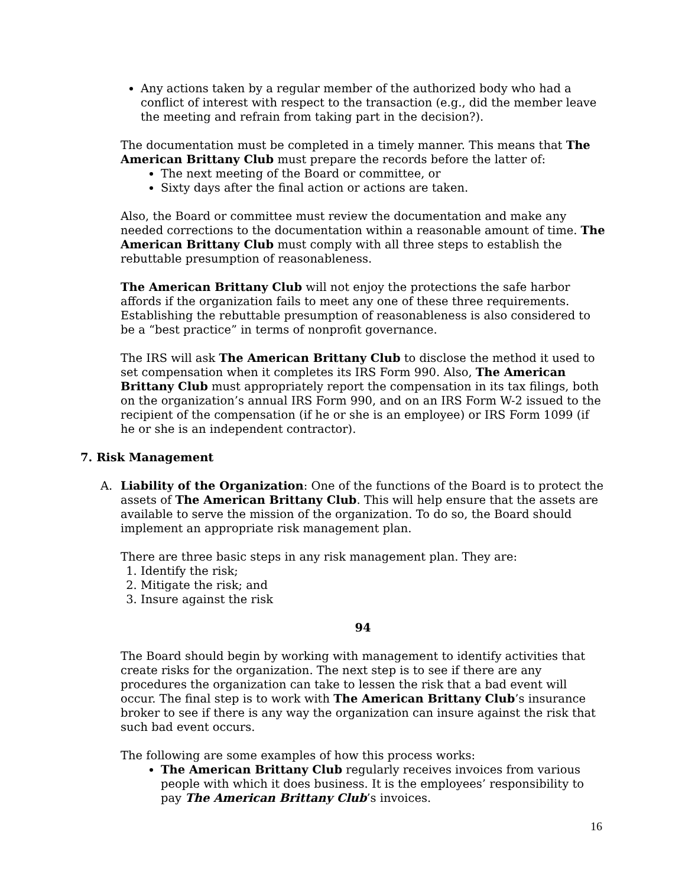Any actions taken by a regular member of the authorized body who had a conflict of interest with respect to the transaction (e.g., did the member leave the meeting and refrain from taking part in the decision?).
The documentation must be completed in a timely manner. This means that The American Brittany Club must prepare the records before the latter of:
The next meeting of the Board or committee, or
Sixty days after the final action or actions are taken.
Also, the Board or committee must review the documentation and make any needed corrections to the documentation within a reasonable amount of time. The American Brittany Club must comply with all three steps to establish the rebuttable presumption of reasonableness.
The American Brittany Club will not enjoy the protections the safe harbor affords if the organization fails to meet any one of these three requirements. Establishing the rebuttable presumption of reasonableness is also considered to be a “best practice” in terms of nonprofit governance.
The IRS will ask The American Brittany Club to disclose the method it used to set compensation when it completes its IRS Form 990. Also, The American Brittany Club must appropriately report the compensation in its tax filings, both on the organization’s annual IRS Form 990, and on an IRS Form W-2 issued to the recipient of the compensation (if he or she is an employee) or IRS Form 1099 (if he or she is an independent contractor).
7. Risk Management
A. Liability of the Organization: One of the functions of the Board is to protect the assets of The American Brittany Club. This will help ensure that the assets are available to serve the mission of the organization. To do so, the Board should implement an appropriate risk management plan.
There are three basic steps in any risk management plan. They are:
1. Identify the risk;
2. Mitigate the risk; and
3. Insure against the risk
94
The Board should begin by working with management to identify activities that create risks for the organization. The next step is to see if there are any procedures the organization can take to lessen the risk that a bad event will occur. The final step is to work with The American Brittany Club’s insurance broker to see if there is any way the organization can insure against the risk that such bad event occurs.
The following are some examples of how this process works:
The American Brittany Club regularly receives invoices from various people with which it does business. It is the employees’ responsibility to pay The American Brittany Club’s invoices.
16